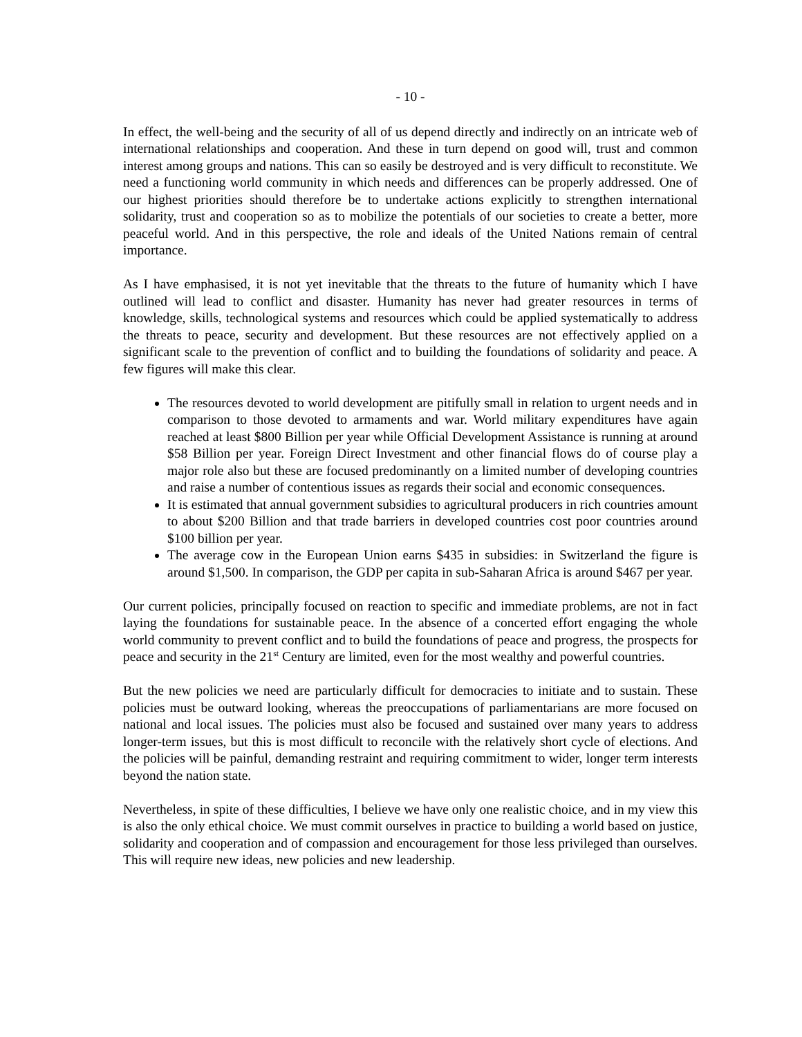- 10 -
In effect, the well-being and the security of all of us depend directly and indirectly on an intricate web of international relationships and cooperation. And these in turn depend on good will, trust and common interest among groups and nations. This can so easily be destroyed and is very difficult to reconstitute. We need a functioning world community in which needs and differences can be properly addressed. One of our highest priorities should therefore be to undertake actions explicitly to strengthen international solidarity, trust and cooperation so as to mobilize the potentials of our societies to create a better, more peaceful world. And in this perspective, the role and ideals of the United Nations remain of central importance.
As I have emphasised, it is not yet inevitable that the threats to the future of humanity which I have outlined will lead to conflict and disaster. Humanity has never had greater resources in terms of knowledge, skills, technological systems and resources which could be applied systematically to address the threats to peace, security and development. But these resources are not effectively applied on a significant scale to the prevention of conflict and to building the foundations of solidarity and peace. A few figures will make this clear.
The resources devoted to world development are pitifully small in relation to urgent needs and in comparison to those devoted to armaments and war. World military expenditures have again reached at least $800 Billion per year while Official Development Assistance is running at around $58 Billion per year. Foreign Direct Investment and other financial flows do of course play a major role also but these are focused predominantly on a limited number of developing countries and raise a number of contentious issues as regards their social and economic consequences.
It is estimated that annual government subsidies to agricultural producers in rich countries amount to about $200 Billion and that trade barriers in developed countries cost poor countries around $100 billion per year.
The average cow in the European Union earns $435 in subsidies: in Switzerland the figure is around $1,500. In comparison, the GDP per capita in sub-Saharan Africa is around $467 per year.
Our current policies, principally focused on reaction to specific and immediate problems, are not in fact laying the foundations for sustainable peace. In the absence of a concerted effort engaging the whole world community to prevent conflict and to build the foundations of peace and progress, the prospects for peace and security in the 21<sup>st</sup> Century are limited, even for the most wealthy and powerful countries.
But the new policies we need are particularly difficult for democracies to initiate and to sustain. These policies must be outward looking, whereas the preoccupations of parliamentarians are more focused on national and local issues. The policies must also be focused and sustained over many years to address longer-term issues, but this is most difficult to reconcile with the relatively short cycle of elections. And the policies will be painful, demanding restraint and requiring commitment to wider, longer term interests beyond the nation state.
Nevertheless, in spite of these difficulties, I believe we have only one realistic choice, and in my view this is also the only ethical choice. We must commit ourselves in practice to building a world based on justice, solidarity and cooperation and of compassion and encouragement for those less privileged than ourselves. This will require new ideas, new policies and new leadership.